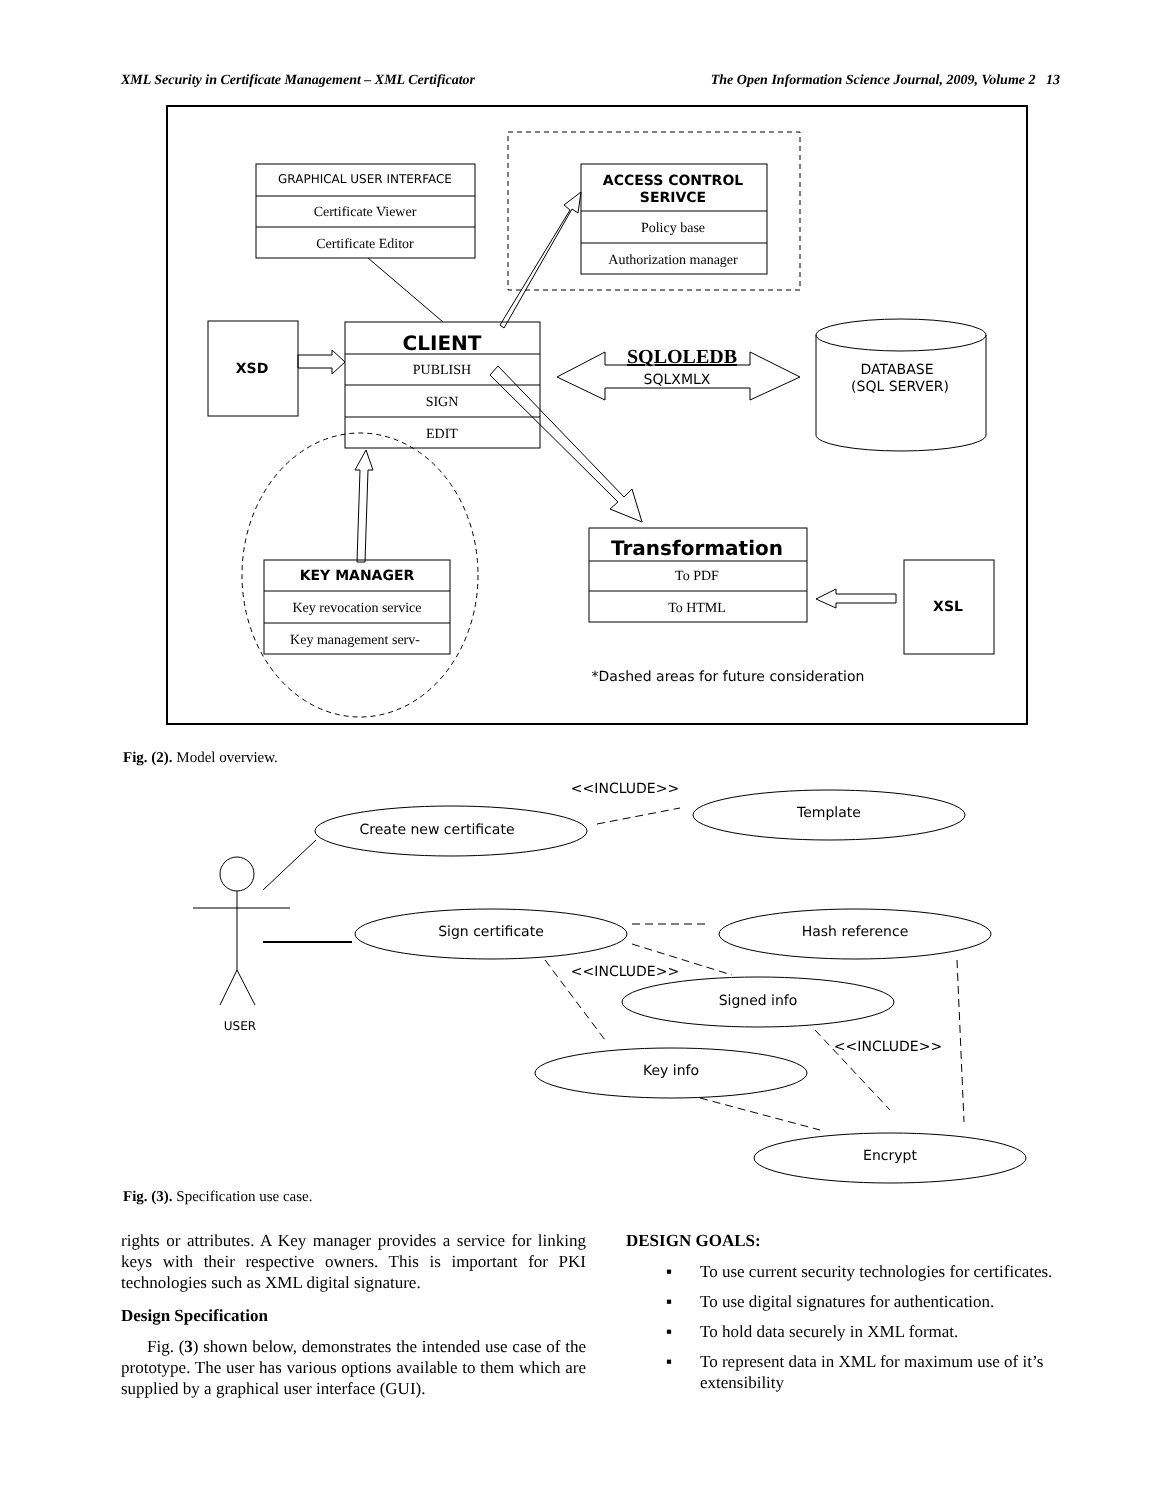XML Security in Certificate Management – XML Certificator The Open Information Science Journal, 2009, Volume 2 13
GRAPHICAL USER INTERFACE
ACCESS CONTROL
SERIVCE
CLIENT
XSD
XSL
SQLXMLX
DATABASE
(SQL SERVER)
Transformation
KEY MANAGER
*Dashed areas for future consideration
<<INCLUDE>>
Create new certificate
Template
Sign certificate
Hash reference
<<INCLUDE>>
Signed info
<<INCLUDE>>
Key info
Encrypt
USER
Certificate Viewer
Certificate Editor
Policy base
Authorization manager
PUBLISH
SIGN
EDIT
SQLOLEDB
To PDF
To HTML
Key revocation service
Key management serv-
Fig. (2). Model overview.
Fig. (3). Specification use case.
rights or attributes. A Key manager provides a service for linking keys with their respective owners. This is important for PKI technologies such as XML digital signature.
Design Specification
Fig. (3) shown below, demonstrates the intended use case of the prototype. The user has various options available to them which are supplied by a graphical user interface (GUI).
DESIGN GOALS:
▪ To use current security technologies for certificates.
▪ To use digital signatures for authentication.
▪ To hold data securely in XML format.
▪ To represent data in XML for maximum use of it’s extensibility